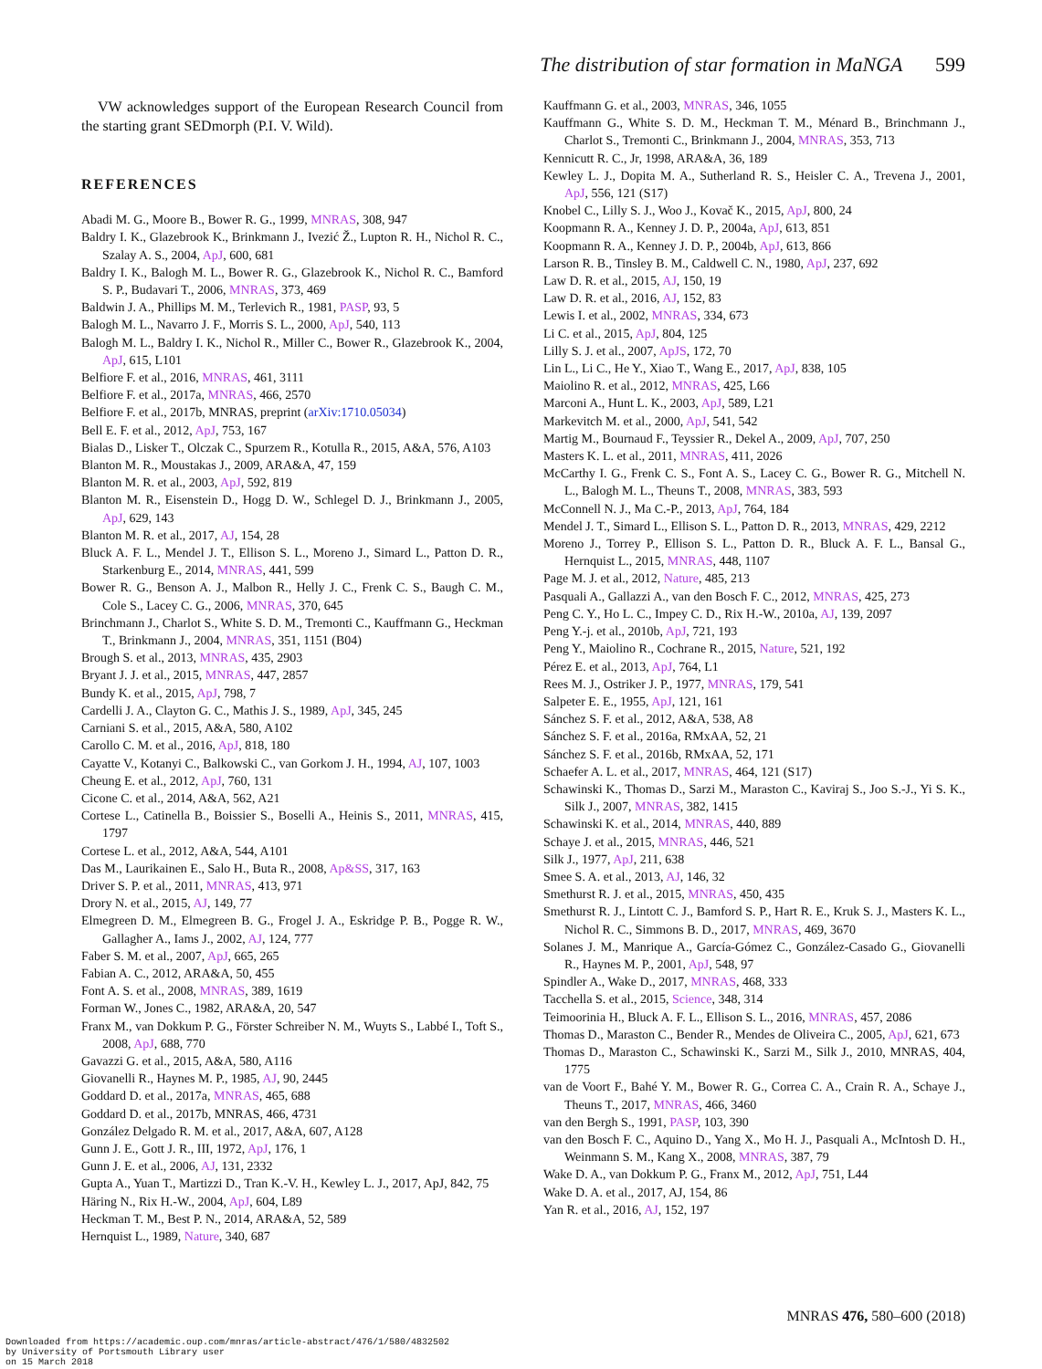The distribution of star formation in MaNGA 599
VW acknowledges support of the European Research Council from the starting grant SEDmorph (P.I. V. Wild).
REFERENCES
Abadi M. G., Moore B., Bower R. G., 1999, MNRAS, 308, 947
Baldry I. K., Glazebrook K., Brinkmann J., Ivezić Ž., Lupton R. H., Nichol R. C., Szalay A. S., 2004, ApJ, 600, 681
Baldry I. K., Balogh M. L., Bower R. G., Glazebrook K., Nichol R. C., Bamford S. P., Budavari T., 2006, MNRAS, 373, 469
Baldwin J. A., Phillips M. M., Terlevich R., 1981, PASP, 93, 5
Balogh M. L., Navarro J. F., Morris S. L., 2000, ApJ, 540, 113
Balogh M. L., Baldry I. K., Nichol R., Miller C., Bower R., Glazebrook K., 2004, ApJ, 615, L101
Belfiore F. et al., 2016, MNRAS, 461, 3111
Belfiore F. et al., 2017a, MNRAS, 466, 2570
Belfiore F. et al., 2017b, MNRAS, preprint (arXiv:1710.05034)
Bell E. F. et al., 2012, ApJ, 753, 167
Bialas D., Lisker T., Olczak C., Spurzem R., Kotulla R., 2015, A&A, 576, A103
Blanton M. R., Moustakas J., 2009, ARA&A, 47, 159
Blanton M. R. et al., 2003, ApJ, 592, 819
Blanton M. R., Eisenstein D., Hogg D. W., Schlegel D. J., Brinkmann J., 2005, ApJ, 629, 143
Blanton M. R. et al., 2017, AJ, 154, 28
Bluck A. F. L., Mendel J. T., Ellison S. L., Moreno J., Simard L., Patton D. R., Starkenburg E., 2014, MNRAS, 441, 599
Bower R. G., Benson A. J., Malbon R., Helly J. C., Frenk C. S., Baugh C. M., Cole S., Lacey C. G., 2006, MNRAS, 370, 645
Brinchmann J., Charlot S., White S. D. M., Tremonti C., Kauffmann G., Heckman T., Brinkmann J., 2004, MNRAS, 351, 1151 (B04)
Brough S. et al., 2013, MNRAS, 435, 2903
Bryant J. J. et al., 2015, MNRAS, 447, 2857
Bundy K. et al., 2015, ApJ, 798, 7
Cardelli J. A., Clayton G. C., Mathis J. S., 1989, ApJ, 345, 245
Carniani S. et al., 2015, A&A, 580, A102
Carollo C. M. et al., 2016, ApJ, 818, 180
Cayatte V., Kotanyi C., Balkowski C., van Gorkom J. H., 1994, AJ, 107, 1003
Cheung E. et al., 2012, ApJ, 760, 131
Cicone C. et al., 2014, A&A, 562, A21
Cortese L., Catinella B., Boissier S., Boselli A., Heinis S., 2011, MNRAS, 415, 1797
Cortese L. et al., 2012, A&A, 544, A101
Das M., Laurikainen E., Salo H., Buta R., 2008, Ap&SS, 317, 163
Driver S. P. et al., 2011, MNRAS, 413, 971
Drory N. et al., 2015, AJ, 149, 77
Elmegreen D. M., Elmegreen B. G., Frogel J. A., Eskridge P. B., Pogge R. W., Gallagher A., Iams J., 2002, AJ, 124, 777
Faber S. M. et al., 2007, ApJ, 665, 265
Fabian A. C., 2012, ARA&A, 50, 455
Font A. S. et al., 2008, MNRAS, 389, 1619
Forman W., Jones C., 1982, ARA&A, 20, 547
Franx M., van Dokkum P. G., Förster Schreiber N. M., Wuyts S., Labbé I., Toft S., 2008, ApJ, 688, 770
Gavazzi G. et al., 2015, A&A, 580, A116
Giovanelli R., Haynes M. P., 1985, AJ, 90, 2445
Goddard D. et al., 2017a, MNRAS, 465, 688
Goddard D. et al., 2017b, MNRAS, 466, 4731
González Delgado R. M. et al., 2017, A&A, 607, A128
Gunn J. E., Gott J. R., III, 1972, ApJ, 176, 1
Gunn J. E. et al., 2006, AJ, 131, 2332
Gupta A., Yuan T., Martizzi D., Tran K.-V. H., Kewley L. J., 2017, ApJ, 842, 75
Häring N., Rix H.-W., 2004, ApJ, 604, L89
Heckman T. M., Best P. N., 2014, ARA&A, 52, 589
Hernquist L., 1989, Nature, 340, 687
Kauffmann G. et al., 2003, MNRAS, 346, 1055
Kauffmann G., White S. D. M., Heckman T. M., Ménard B., Brinchmann J., Charlot S., Tremonti C., Brinkmann J., 2004, MNRAS, 353, 713
Kennicutt R. C., Jr, 1998, ARA&A, 36, 189
Kewley L. J., Dopita M. A., Sutherland R. S., Heisler C. A., Trevena J., 2001, ApJ, 556, 121 (S17)
Knobel C., Lilly S. J., Woo J., Kovač K., 2015, ApJ, 800, 24
Koopmann R. A., Kenney J. D. P., 2004a, ApJ, 613, 851
Koopmann R. A., Kenney J. D. P., 2004b, ApJ, 613, 866
Larson R. B., Tinsley B. M., Caldwell C. N., 1980, ApJ, 237, 692
Law D. R. et al., 2015, AJ, 150, 19
Law D. R. et al., 2016, AJ, 152, 83
Lewis I. et al., 2002, MNRAS, 334, 673
Li C. et al., 2015, ApJ, 804, 125
Lilly S. J. et al., 2007, ApJS, 172, 70
Lin L., Li C., He Y., Xiao T., Wang E., 2017, ApJ, 838, 105
Maiolino R. et al., 2012, MNRAS, 425, L66
Marconi A., Hunt L. K., 2003, ApJ, 589, L21
Markevitch M. et al., 2000, ApJ, 541, 542
Martig M., Bournaud F., Teyssier R., Dekel A., 2009, ApJ, 707, 250
Masters K. L. et al., 2011, MNRAS, 411, 2026
McCarthy I. G., Frenk C. S., Font A. S., Lacey C. G., Bower R. G., Mitchell N. L., Balogh M. L., Theuns T., 2008, MNRAS, 383, 593
McConnell N. J., Ma C.-P., 2013, ApJ, 764, 184
Mendel J. T., Simard L., Ellison S. L., Patton D. R., 2013, MNRAS, 429, 2212
Moreno J., Torrey P., Ellison S. L., Patton D. R., Bluck A. F. L., Bansal G., Hernquist L., 2015, MNRAS, 448, 1107
Page M. J. et al., 2012, Nature, 485, 213
Pasquali A., Gallazzi A., van den Bosch F. C., 2012, MNRAS, 425, 273
Peng C. Y., Ho L. C., Impey C. D., Rix H.-W., 2010a, AJ, 139, 2097
Peng Y.-j. et al., 2010b, ApJ, 721, 193
Peng Y., Maiolino R., Cochrane R., 2015, Nature, 521, 192
Pérez E. et al., 2013, ApJ, 764, L1
Rees M. J., Ostriker J. P., 1977, MNRAS, 179, 541
Salpeter E. E., 1955, ApJ, 121, 161
Sánchez S. F. et al., 2012, A&A, 538, A8
Sánchez S. F. et al., 2016a, RMxAA, 52, 21
Sánchez S. F. et al., 2016b, RMxAA, 52, 171
Schaefer A. L. et al., 2017, MNRAS, 464, 121 (S17)
Schawinski K., Thomas D., Sarzi M., Maraston C., Kaviraj S., Joo S.-J., Yi S. K., Silk J., 2007, MNRAS, 382, 1415
Schawinski K. et al., 2014, MNRAS, 440, 889
Schaye J. et al., 2015, MNRAS, 446, 521
Silk J., 1977, ApJ, 211, 638
Smee S. A. et al., 2013, AJ, 146, 32
Smethurst R. J. et al., 2015, MNRAS, 450, 435
Smethurst R. J., Lintott C. J., Bamford S. P., Hart R. E., Kruk S. J., Masters K. L., Nichol R. C., Simmons B. D., 2017, MNRAS, 469, 3670
Solanes J. M., Manrique A., García-Gómez C., González-Casado G., Giovanelli R., Haynes M. P., 2001, ApJ, 548, 97
Spindler A., Wake D., 2017, MNRAS, 468, 333
Tacchella S. et al., 2015, Science, 348, 314
Teimoorinia H., Bluck A. F. L., Ellison S. L., 2016, MNRAS, 457, 2086
Thomas D., Maraston C., Bender R., Mendes de Oliveira C., 2005, ApJ, 621, 673
Thomas D., Maraston C., Schawinski K., Sarzi M., Silk J., 2010, MNRAS, 404, 1775
van de Voort F., Bahé Y. M., Bower R. G., Correa C. A., Crain R. A., Schaye J., Theuns T., 2017, MNRAS, 466, 3460
van den Bergh S., 1991, PASP, 103, 390
van den Bosch F. C., Aquino D., Yang X., Mo H. J., Pasquali A., McIntosh D. H., Weinmann S. M., Kang X., 2008, MNRAS, 387, 79
Wake D. A., van Dokkum P. G., Franx M., 2012, ApJ, 751, L44
Wake D. A. et al., 2017, AJ, 154, 86
Yan R. et al., 2016, AJ, 152, 197
MNRAS 476, 580–600 (2018)
Downloaded from https://academic.oup.com/mnras/article-abstract/476/1/580/4832502
by University of Portsmouth Library user
on 15 March 2018